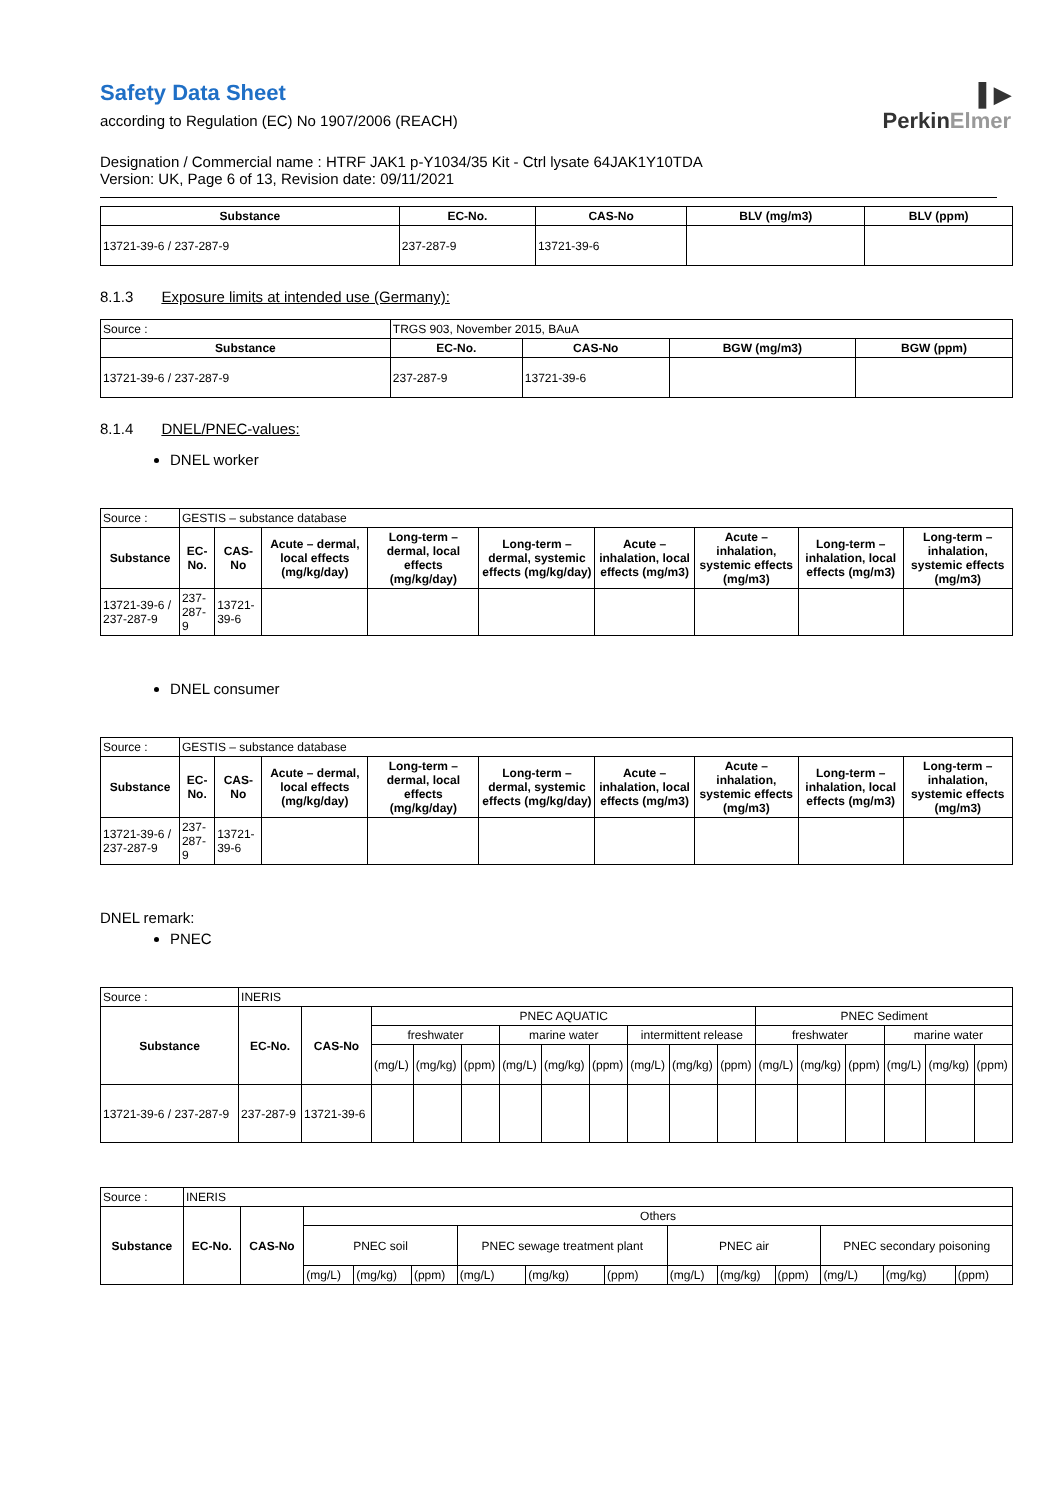▌▶
PerkinElmer
Safety Data Sheet
according to Regulation (EC) No 1907/2006 (REACH)
Designation / Commercial name : HTRF JAK1 p-Y1034/35 Kit - Ctrl lysate 64JAK1Y10TDA
Version: UK, Page 6 of 13, Revision date: 09/11/2021
| Substance | EC-No. | CAS-No | BLV (mg/m3) | BLV (ppm) |
| --- | --- | --- | --- | --- |
| 13721-39-6 / 237-287-9 | 237-287-9 | 13721-39-6 | | |
8.1.3 Exposure limits at intended use (Germany):
| Source : | TRGS 903, November 2015, BAuA | | | |
| Substance | EC-No. | CAS-No | BGW (mg/m3) | BGW (ppm) |
| 13721-39-6 / 237-287-9 | 237-287-9 | 13721-39-6 | | |
8.1.4 DNEL/PNEC-values:
DNEL worker
| Source : | GESTIS – substance database | | | | | | | | |
| Substance | EC-No. | CAS-No | Acute – dermal, local effects (mg/kg/day) | Long-term – dermal, local effects (mg/kg/day) | Long-term – dermal, systemic effects (mg/kg/day) | Acute – inhalation, local effects (mg/m3) | Acute – inhalation, systemic effects (mg/m3) | Long-term – inhalation, local effects (mg/m3) | Long-term – inhalation, systemic effects (mg/m3) |
| 13721-39-6 / 237-287-9 | 237-287-9 | 13721-39-6 | | | | | | | |
DNEL consumer
| Source : | GESTIS – substance database | | | | | | | | |
| Substance | EC-No. | CAS-No | Acute – dermal, local effects (mg/kg/day) | Long-term – dermal, local effects (mg/kg/day) | Long-term – dermal, systemic effects (mg/kg/day) | Acute – inhalation, local effects (mg/m3) | Acute – inhalation, systemic effects (mg/m3) | Long-term – inhalation, local effects (mg/m3) | Long-term – inhalation, systemic effects (mg/m3) |
| 13721-39-6 / 237-287-9 | 237-287-9 | 13721-39-6 | | | | | | | |
DNEL remark:
PNEC
| Source : | INERIS | | | | | | | | | | | | | | | | |
| Substance | EC-No. | CAS-No | PNEC AQUATIC | | | | | | | | | PNEC Sediment | | | | | |
| | | | freshwater | | | marine water | | | intermittent release | | | freshwater | | | marine water | | |
| | | | (mg/L) | (mg/kg) | (ppm) | (mg/L) | (mg/kg) | (ppm) | (mg/L) | (mg/kg) | (ppm) | (mg/L) | (mg/kg) | (ppm) | (mg/L) | (mg/kg) | (ppm) |
| 13721-39-6 / 237-287-9 | 237-287-9 | 13721-39-6 | | | | | | | | | | | | | | | |
| Source : | INERIS | | | | | | | | | | | | | |
| Substance | EC-No. | CAS-No | Others | | | | | | | | | | | |
| | | | PNEC soil | | | PNEC sewage treatment plant | | | PNEC air | | | PNEC secondary poisoning | | |
| | | | (mg/L) | (mg/kg) | (ppm) | (mg/L) | (mg/kg) | (ppm) | (mg/L) | (mg/kg) | (ppm) | (mg/L) | (mg/kg) | (ppm) |